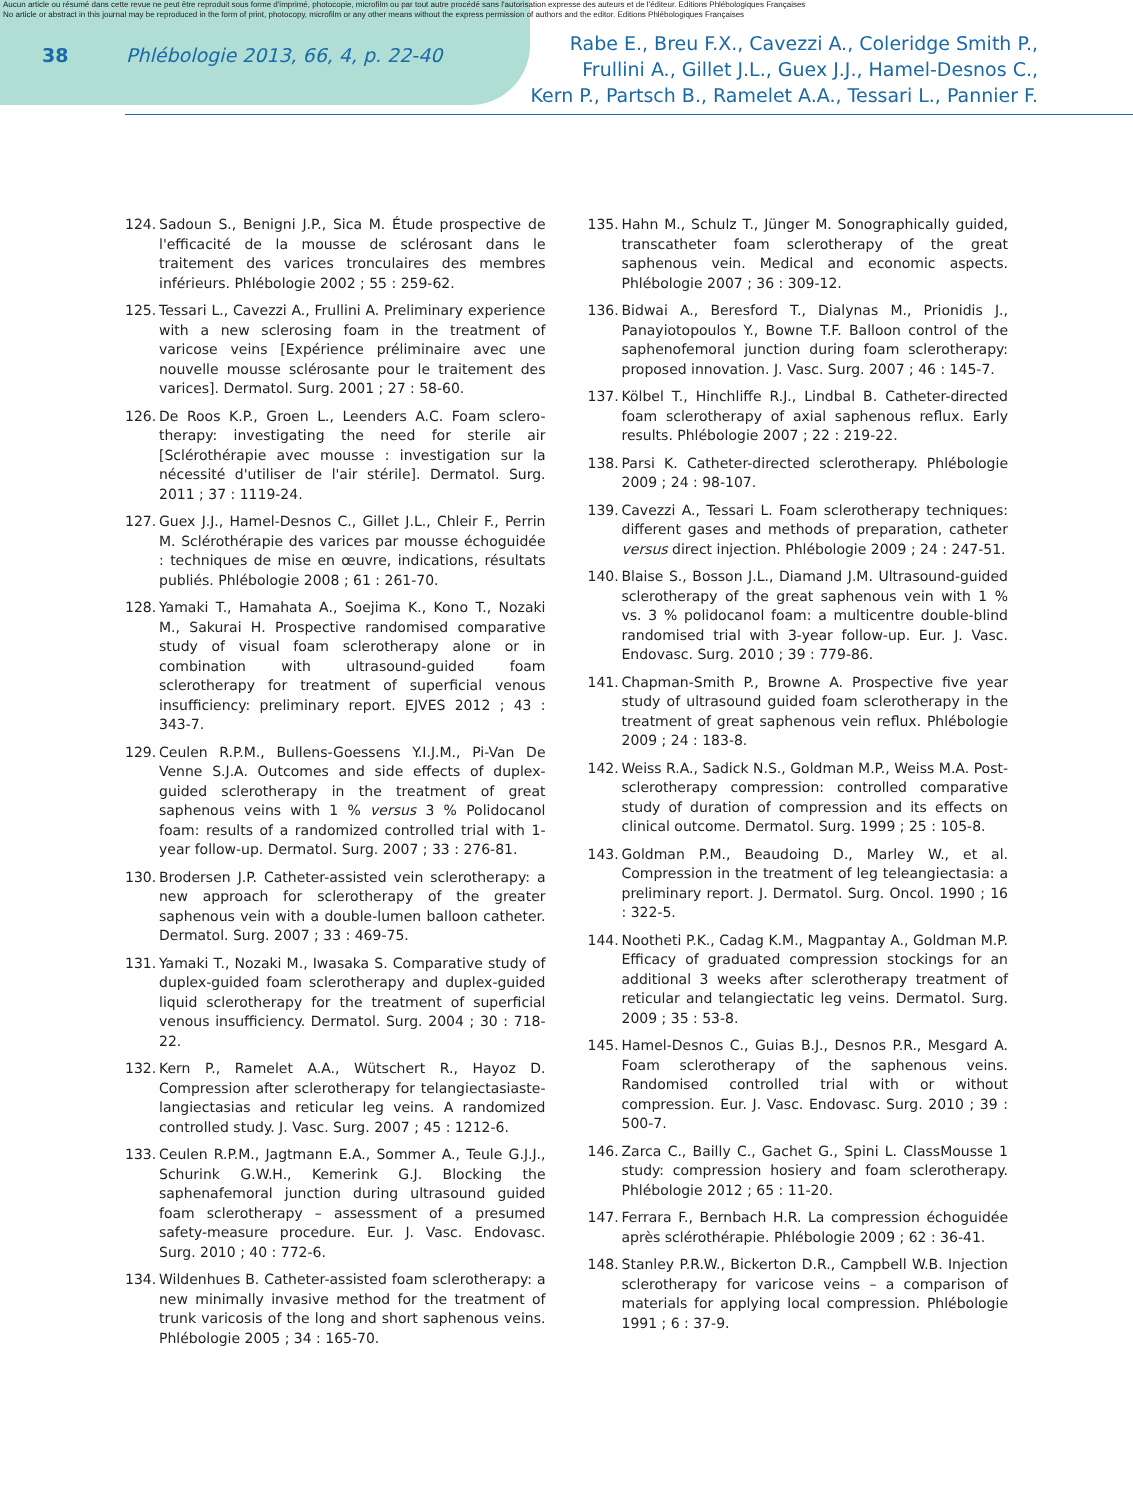Aucun article ou résumé dans cette revue ne peut être reproduit sous forme d'imprimé, photocopie, microfilm ou par tout autre procédé sans l'autorisation expresse des auteurs et de l'éditeur. Editions Phlébologiques Françaises
No article or abstract in this journal may be reproduced in the form of print, photocopy, microfilm or any other means without the express permission of authors and the editor. Editions Phlébologiques Françaises
38 Phlébologie 2013, 66, 4, p. 22-40
Rabe E., Breu F.X., Cavezzi A., Coleridge Smith P.,
Frullini A., Gillet J.L., Guex J.J., Hamel-Desnos C.,
Kern P., Partsch B., Ramelet A.A., Tessari L., Pannier F.
124. Sadoun S., Benigni J.P., Sica M. Étude prospective de l'efficacité de la mousse de sclérosant dans le traitement des varices tronculaires des membres inférieurs. Phlébologie 2002 ; 55 : 259-62.
125. Tessari L., Cavezzi A., Frullini A. Preliminary experience with a new sclerosing foam in the treatment of varicose veins [Expérience préliminaire avec une nouvelle mousse sclérosante pour le traitement des varices]. Dermatol. Surg. 2001 ; 27 : 58-60.
126. De Roos K.P., Groen L., Leenders A.C. Foam sclero- therapy: investigating the need for sterile air [Sclérothérapie avec mousse : investigation sur la nécessité d'utiliser de l'air stérile]. Dermatol. Surg. 2011 ; 37 : 1119-24.
127. Guex J.J., Hamel-Desnos C., Gillet J.L., Chleir F., Perrin M. Sclérothérapie des varices par mousse échoguidée : techniques de mise en œuvre, indications, résultats publiés. Phlébologie 2008 ; 61 : 261-70.
128. Yamaki T., Hamahata A., Soejima K., Kono T., Nozaki M., Sakurai H. Prospective randomised comparative study of visual foam sclerotherapy alone or in combination with ultrasound-guided foam sclerotherapy for treatment of superficial venous insufficiency: preliminary report. EJVES 2012 ; 43 : 343-7.
129. Ceulen R.P.M., Bullens-Goessens Y.I.J.M., Pi-Van De Venne S.J.A. Outcomes and side effects of duplex-guided sclerotherapy in the treatment of great saphenous veins with 1 % versus 3 % Polidocanol foam: results of a randomized controlled trial with 1-year follow-up. Dermatol. Surg. 2007 ; 33 : 276-81.
130. Brodersen J.P. Catheter-assisted vein sclerotherapy: a new approach for sclerotherapy of the greater saphenous vein with a double-lumen balloon catheter. Dermatol. Surg. 2007 ; 33 : 469-75.
131. Yamaki T., Nozaki M., Iwasaka S. Comparative study of duplex-guided foam sclerotherapy and duplex-guided liquid sclerotherapy for the treatment of superficial venous insufficiency. Dermatol. Surg. 2004 ; 30 : 718-22.
132. Kern P., Ramelet A.A., Wütschert R., Hayoz D. Compression after sclerotherapy for telangiectasiaste- langiectasias and reticular leg veins. A randomized controlled study. J. Vasc. Surg. 2007 ; 45 : 1212-6.
133. Ceulen R.P.M., Jagtmann E.A., Sommer A., Teule G.J.J., Schurink G.W.H., Kemerink G.J. Blocking the saphenafemoral junction during ultrasound guided foam sclerotherapy – assessment of a presumed safety-measure procedure. Eur. J. Vasc. Endovasc. Surg. 2010 ; 40 : 772-6.
134. Wildenhues B. Catheter-assisted foam sclerotherapy: a new minimally invasive method for the treatment of trunk varicosis of the long and short saphenous veins. Phlébologie 2005 ; 34 : 165-70.
135. Hahn M., Schulz T., Jünger M. Sonographically guided, transcatheter foam sclerotherapy of the great saphenous vein. Medical and economic aspects. Phlébologie 2007 ; 36 : 309-12.
136. Bidwai A., Beresford T., Dialynas M., Prionidis J., Panayiotopoulos Y., Bowne T.F. Balloon control of the saphenofemoral junction during foam sclerotherapy: proposed innovation. J. Vasc. Surg. 2007 ; 46 : 145-7.
137. Kölbel T., Hinchliffe R.J., Lindbal B. Catheter-directed foam sclerotherapy of axial saphenous reflux. Early results. Phlébologie 2007 ; 22 : 219-22.
138. Parsi K. Catheter-directed sclerotherapy. Phlébologie 2009 ; 24 : 98-107.
139. Cavezzi A., Tessari L. Foam sclerotherapy techniques: different gases and methods of preparation, catheter versus direct injection. Phlébologie 2009 ; 24 : 247-51.
140. Blaise S., Bosson J.L., Diamand J.M. Ultrasound-guided sclerotherapy of the great saphenous vein with 1 % vs. 3 % polidocanol foam: a multicentre double-blind randomised trial with 3-year follow-up. Eur. J. Vasc. Endovasc. Surg. 2010 ; 39 : 779-86.
141. Chapman-Smith P., Browne A. Prospective five year study of ultrasound guided foam sclerotherapy in the treatment of great saphenous vein reflux. Phlébologie 2009 ; 24 : 183-8.
142. Weiss R.A., Sadick N.S., Goldman M.P., Weiss M.A. Post-sclerotherapy compression: controlled comparative study of duration of compression and its effects on clinical outcome. Dermatol. Surg. 1999 ; 25 : 105-8.
143. Goldman P.M., Beaudoing D., Marley W., et al. Compression in the treatment of leg teleangiectasia: a preliminary report. J. Dermatol. Surg. Oncol. 1990 ; 16 : 322-5.
144. Nootheti P.K., Cadag K.M., Magpantay A., Goldman M.P. Efficacy of graduated compression stockings for an additional 3 weeks after sclerotherapy treatment of reticular and telangiectatic leg veins. Dermatol. Surg. 2009 ; 35 : 53-8.
145. Hamel-Desnos C., Guias B.J., Desnos P.R., Mesgard A. Foam sclerotherapy of the saphenous veins. Randomised controlled trial with or without compression. Eur. J. Vasc. Endovasc. Surg. 2010 ; 39 : 500-7.
146. Zarca C., Bailly C., Gachet G., Spini L. ClassMousse 1 study: compression hosiery and foam sclerotherapy. Phlébologie 2012 ; 65 : 11-20.
147. Ferrara F., Bernbach H.R. La compression échoguidée après sclérothérapie. Phlébologie 2009 ; 62 : 36-41.
148. Stanley P.R.W., Bickerton D.R., Campbell W.B. Injection sclerotherapy for varicose veins – a comparison of materials for applying local compression. Phlébologie 1991 ; 6 : 37-9.